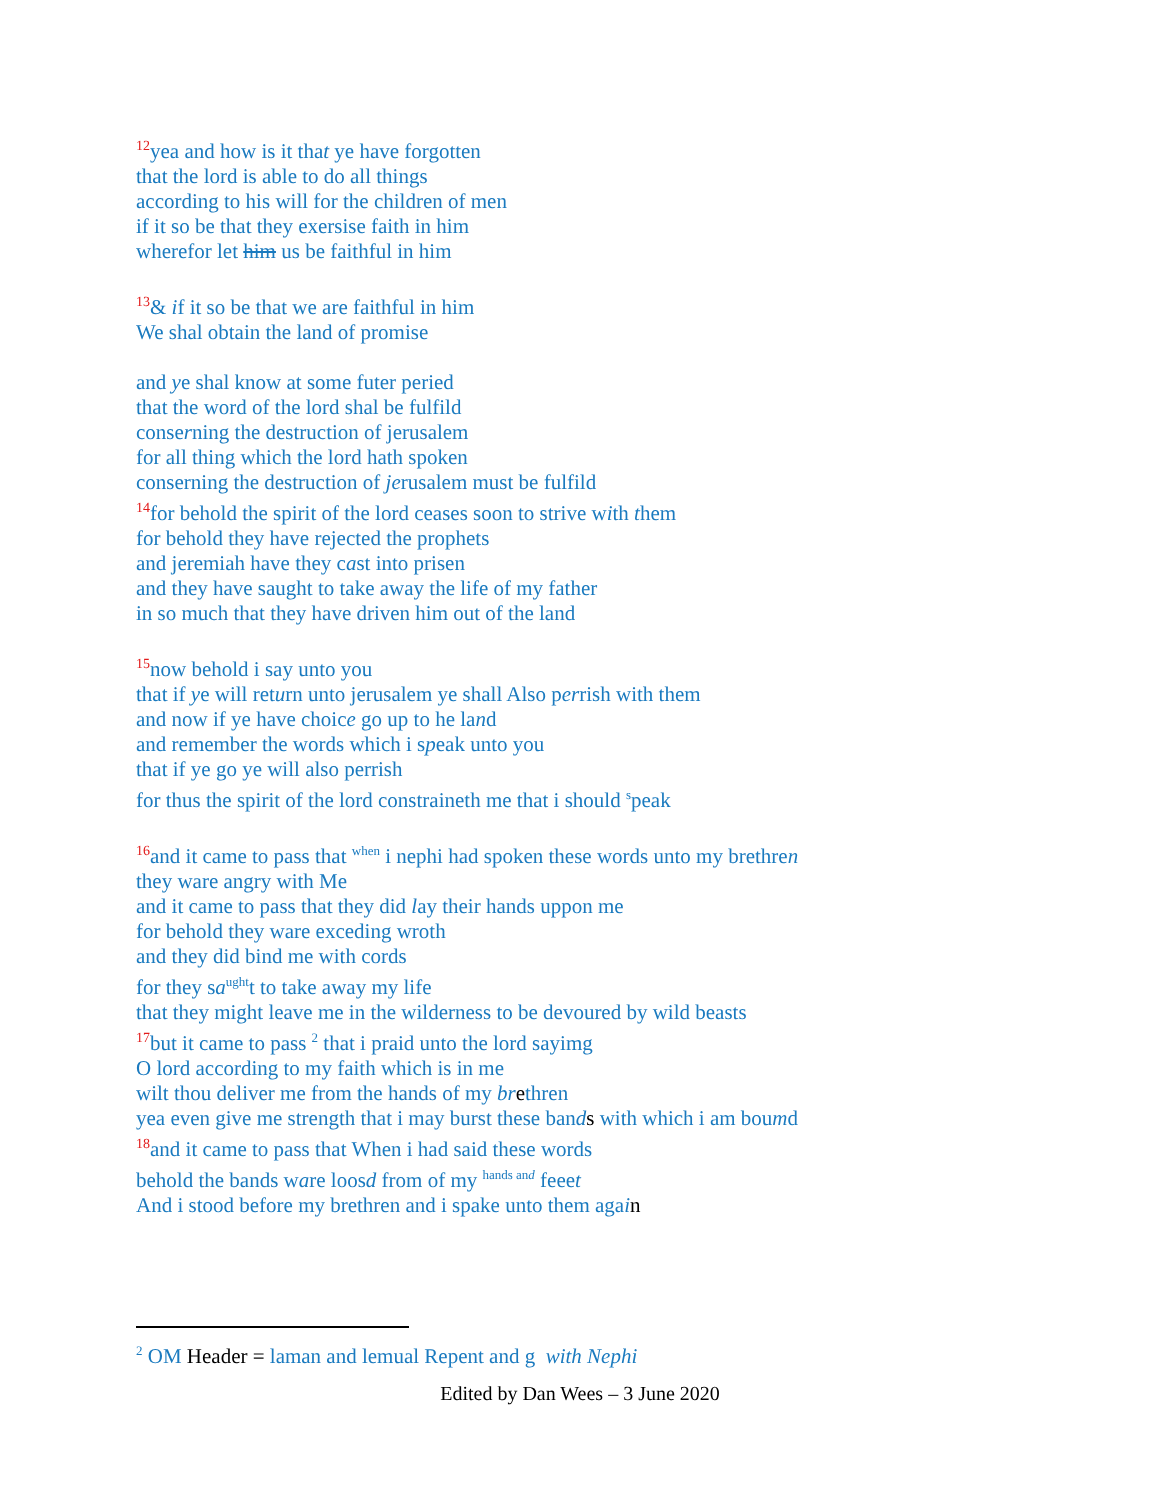<sup>12</sup> yea and how is it that ye have forgotten
that the lord is able to do all things
according to his will for the children of men
if it so be that they exersise faith in him
wherefor let him us be faithful in him
<sup>13</sup>& if it so be that we are faithful in him
We shal obtain the land of promise
and ye shal know at some futer peried
that the word of the lord shal be fulfild
conserning the destruction of jerusalem
for all thing which the lord hath spoken
conserning the destruction of jerusalem must be fulfild
<sup>14</sup> for behold the spirit of the lord ceases soon to strive with them
for behold they have rejected the prophets
and jeremiah have they cast into prisen
and they have saught to take away the life of my father
in so much that they have driven him out of the land
<sup>15</sup> now behold i say unto you
that if ye will return unto jerusalem ye shall Also perrish with them
and now if ye have choice go up to he land
and remember the words which i speak unto you
that if ye go ye will also perrish
for thus the spirit of the lord constraineth me that i should <sup>s</sup>peak
<sup>16</sup> and it came to pass that <sup>when</sup> i nephi had spoken these words unto my brethren
they ware angry with Me
and it came to pass that they did lay their hands uppon me
for behold they ware exceding wroth
and they did bind me with cords
for they sa<sup>ught</sup>t to take away my life
that they might leave me in the wilderness to be devoured by wild beasts
<sup>17</sup> but it came to pass <sup>2</sup> that i praid unto the lord sayimg
O lord according to my faith which is in me
wilt thou deliver me from the hands of my br ethren
yea even give me strength that i may burst these bands with which i am boumd
<sup>18</sup> and it came to pass that When i had said these words
behold the bands ware loosd from of my <sup>hands and</sup> feeet
And i stood before my brethren and i spake unto them again
<sup>2</sup> OM Header = laman and lemual Repent and g with Nephi
Edited by Dan Wees – 3 June 2020